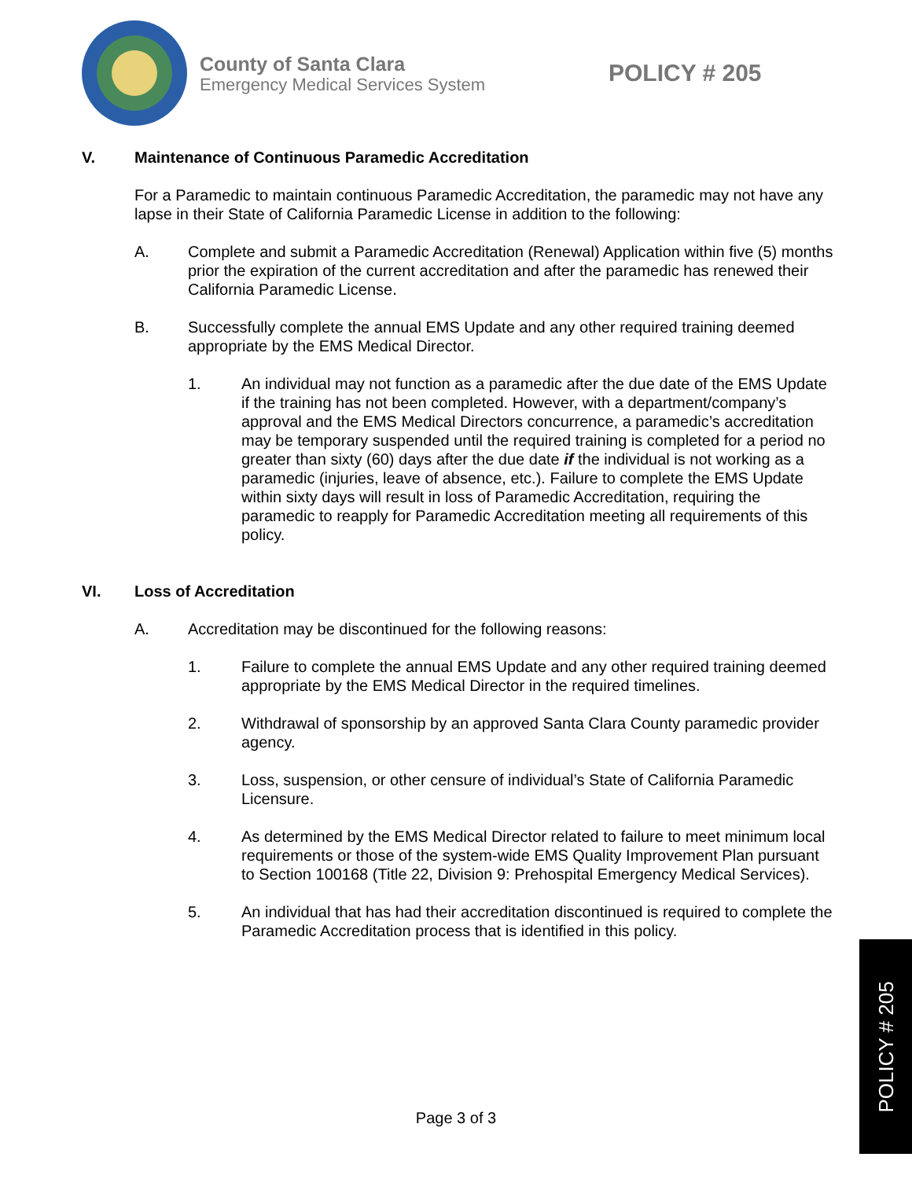County of Santa Clara
Emergency Medical Services System
POLICY # 205
V. Maintenance of Continuous Paramedic Accreditation
For a Paramedic to maintain continuous Paramedic Accreditation, the paramedic may not have any lapse in their State of California Paramedic License in addition to the following:
A. Complete and submit a Paramedic Accreditation (Renewal) Application within five (5) months prior the expiration of the current accreditation and after the paramedic has renewed their California Paramedic License.
B. Successfully complete the annual EMS Update and any other required training deemed appropriate by the EMS Medical Director.
1. An individual may not function as a paramedic after the due date of the EMS Update if the training has not been completed. However, with a department/company’s approval and the EMS Medical Directors concurrence, a paramedic’s accreditation may be temporary suspended until the required training is completed for a period no greater than sixty (60) days after the due date if the individual is not working as a paramedic (injuries, leave of absence, etc.). Failure to complete the EMS Update within sixty days will result in loss of Paramedic Accreditation, requiring the paramedic to reapply for Paramedic Accreditation meeting all requirements of this policy.
VI. Loss of Accreditation
A. Accreditation may be discontinued for the following reasons:
1. Failure to complete the annual EMS Update and any other required training deemed appropriate by the EMS Medical Director in the required timelines.
2. Withdrawal of sponsorship by an approved Santa Clara County paramedic provider agency.
3. Loss, suspension, or other censure of individual’s State of California Paramedic Licensure.
4. As determined by the EMS Medical Director related to failure to meet minimum local requirements or those of the system-wide EMS Quality Improvement Plan pursuant to Section 100168 (Title 22, Division 9: Prehospital Emergency Medical Services).
5. An individual that has had their accreditation discontinued is required to complete the Paramedic Accreditation process that is identified in this policy.
Page 3 of 3
POLICY # 205